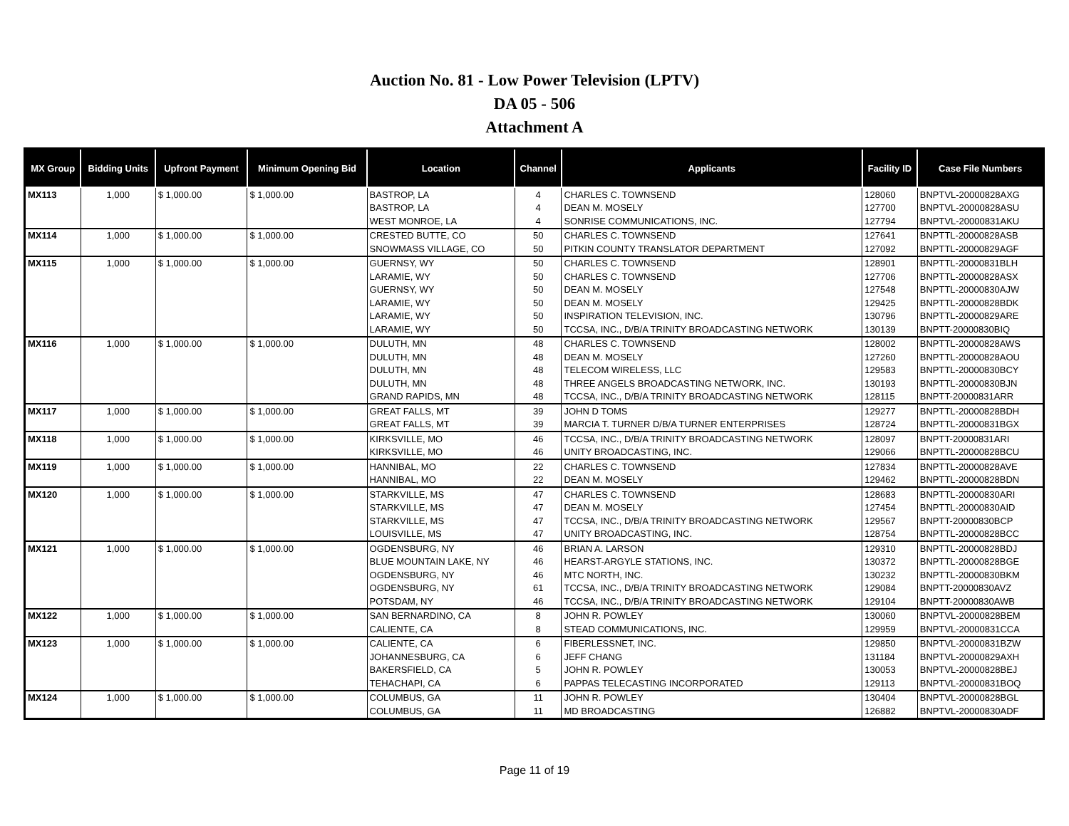Auction No. 81 - Low Power Television (LPTV)
DA 05 - 506
Attachment A
| MX Group | Bidding Units | Upfront Payment | Minimum Opening Bid | Location | Channel | Applicants | Facility ID | Case File Numbers |
| --- | --- | --- | --- | --- | --- | --- | --- | --- |
| MX113 | 1,000 | $ 1,000.00 | $ 1,000.00 | BASTROP, LA | 4 | CHARLES C. TOWNSEND | 128060 | BNPTVL-20000828AXG |
| | | | | BASTROP, LA | 4 | DEAN M. MOSELY | 127700 | BNPTVL-20000828ASU |
| | | | | WEST MONROE, LA | 4 | SONRISE COMMUNICATIONS, INC. | 127794 | BNPTVL-20000831AKU |
| MX114 | 1,000 | $ 1,000.00 | $ 1,000.00 | CRESTED BUTTE, CO | 50 | CHARLES C. TOWNSEND | 127641 | BNPTTL-20000828ASB |
| | | | | SNOWMASS VILLAGE, CO | 50 | PITKIN COUNTY TRANSLATOR DEPARTMENT | 127092 | BNPTTL-20000829AGF |
| MX115 | 1,000 | $ 1,000.00 | $ 1,000.00 | GUERNSY, WY | 50 | CHARLES C. TOWNSEND | 128901 | BNPTTL-20000831BLH |
| | | | | LARAMIE, WY | 50 | CHARLES C. TOWNSEND | 127706 | BNPTTL-20000828ASX |
| | | | | GUERNSY, WY | 50 | DEAN M. MOSELY | 127548 | BNPTTL-20000830AJW |
| | | | | LARAMIE, WY | 50 | DEAN M. MOSELY | 129425 | BNPTTL-20000828BDK |
| | | | | LARAMIE, WY | 50 | INSPIRATION TELEVISION, INC. | 130796 | BNPTTL-20000829ARE |
| | | | | LARAMIE, WY | 50 | TCCSA, INC., D/B/A TRINITY BROADCASTING NETWORK | 130139 | BNPTT-20000830BIQ |
| MX116 | 1,000 | $ 1,000.00 | $ 1,000.00 | DULUTH, MN | 48 | CHARLES C. TOWNSEND | 128002 | BNPTTL-20000828AWS |
| | | | | DULUTH, MN | 48 | DEAN M. MOSELY | 127260 | BNPTTL-20000828AOU |
| | | | | DULUTH, MN | 48 | TELECOM WIRELESS, LLC | 129583 | BNPTTL-20000830BCY |
| | | | | DULUTH, MN | 48 | THREE ANGELS BROADCASTING NETWORK, INC. | 130193 | BNPTTL-20000830BJN |
| | | | | GRAND RAPIDS, MN | 48 | TCCSA, INC., D/B/A TRINITY BROADCASTING NETWORK | 128115 | BNPTT-20000831ARR |
| MX117 | 1,000 | $ 1,000.00 | $ 1,000.00 | GREAT FALLS, MT | 39 | JOHN D TOMS | 129277 | BNPTTL-20000828BDH |
| | | | | GREAT FALLS, MT | 39 | MARCIA T. TURNER D/B/A TURNER ENTERPRISES | 128724 | BNPTTL-20000831BGX |
| MX118 | 1,000 | $ 1,000.00 | $ 1,000.00 | KIRKSVILLE, MO | 46 | TCCSA, INC., D/B/A TRINITY BROADCASTING NETWORK | 128097 | BNPTT-20000831ARI |
| | | | | KIRKSVILLE, MO | 46 | UNITY BROADCASTING, INC. | 129066 | BNPTTL-20000828BCU |
| MX119 | 1,000 | $ 1,000.00 | $ 1,000.00 | HANNIBAL, MO | 22 | CHARLES C. TOWNSEND | 127834 | BNPTTL-20000828AVE |
| | | | | HANNIBAL, MO | 22 | DEAN M. MOSELY | 129462 | BNPTTL-20000828BDN |
| MX120 | 1,000 | $ 1,000.00 | $ 1,000.00 | STARKVILLE, MS | 47 | CHARLES C. TOWNSEND | 128683 | BNPTTL-20000830ARI |
| | | | | STARKVILLE, MS | 47 | DEAN M. MOSELY | 127454 | BNPTTL-20000830AID |
| | | | | STARKVILLE, MS | 47 | TCCSA, INC., D/B/A TRINITY BROADCASTING NETWORK | 129567 | BNPTT-20000830BCP |
| | | | | LOUISVILLE, MS | 47 | UNITY BROADCASTING, INC. | 128754 | BNPTTL-20000828BCC |
| MX121 | 1,000 | $ 1,000.00 | $ 1,000.00 | OGDENSBURG, NY | 46 | BRIAN A. LARSON | 129310 | BNPTTL-20000828BDJ |
| | | | | BLUE MOUNTAIN LAKE, NY | 46 | HEARST-ARGYLE STATIONS, INC. | 130372 | BNPTTL-20000828BGE |
| | | | | OGDENSBURG, NY | 46 | MTC NORTH, INC. | 130232 | BNPTTL-20000830BKM |
| | | | | OGDENSBURG, NY | 61 | TCCSA, INC., D/B/A TRINITY BROADCASTING NETWORK | 129084 | BNPTT-20000830AVZ |
| | | | | POTSDAM, NY | 46 | TCCSA, INC., D/B/A TRINITY BROADCASTING NETWORK | 129104 | BNPTT-20000830AWB |
| MX122 | 1,000 | $ 1,000.00 | $ 1,000.00 | SAN BERNARDINO, CA | 8 | JOHN R. POWLEY | 130060 | BNPTVL-20000828BEM |
| | | | | CALIENTE, CA | 8 | STEAD COMMUNICATIONS, INC. | 129959 | BNPTVL-20000831CCA |
| MX123 | 1,000 | $ 1,000.00 | $ 1,000.00 | CALIENTE, CA | 6 | FIBERLESSNET, INC. | 129850 | BNPTVL-20000831BZW |
| | | | | JOHANNESBURG, CA | 6 | JEFF CHANG | 131184 | BNPTVL-20000829AXH |
| | | | | BAKERSFIELD, CA | 5 | JOHN R. POWLEY | 130053 | BNPTVL-20000828BEJ |
| | | | | TEHACHAPI, CA | 6 | PAPPAS TELECASTING INCORPORATED | 129113 | BNPTVL-20000831BOQ |
| MX124 | 1,000 | $ 1,000.00 | $ 1,000.00 | COLUMBUS, GA | 11 | JOHN R. POWLEY | 130404 | BNPTVL-20000828BGL |
| | | | | COLUMBUS, GA | 11 | MD BROADCASTING | 126882 | BNPTVL-20000830ADF |
Page 11 of 19